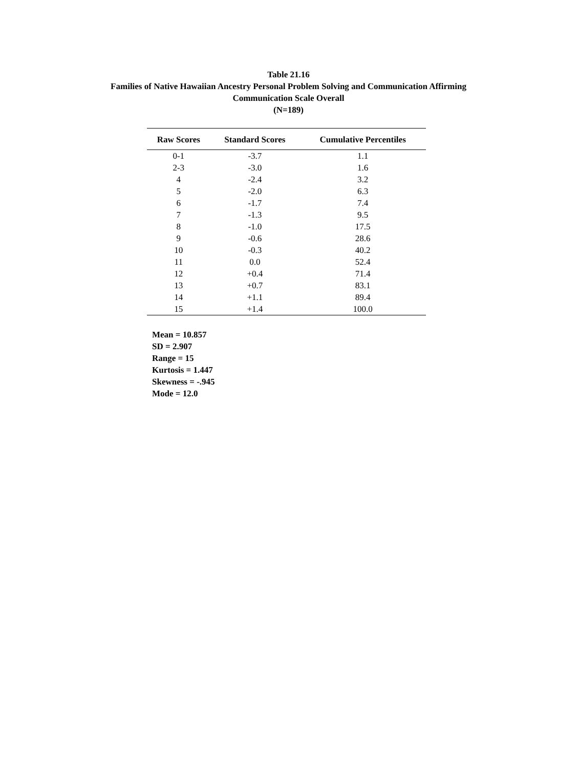Table 21.16
Families of Native Hawaiian Ancestry Personal Problem Solving and Communication Affirming
Communication Scale Overall
(N=189)
| Raw Scores | Standard Scores | Cumulative Percentiles |
| --- | --- | --- |
| 0-1 | -3.7 | 1.1 |
| 2-3 | -3.0 | 1.6 |
| 4 | -2.4 | 3.2 |
| 5 | -2.0 | 6.3 |
| 6 | -1.7 | 7.4 |
| 7 | -1.3 | 9.5 |
| 8 | -1.0 | 17.5 |
| 9 | -0.6 | 28.6 |
| 10 | -0.3 | 40.2 |
| 11 | 0.0 | 52.4 |
| 12 | +0.4 | 71.4 |
| 13 | +0.7 | 83.1 |
| 14 | +1.1 | 89.4 |
| 15 | +1.4 | 100.0 |
Mean = 10.857
SD = 2.907
Range = 15
Kurtosis = 1.447
Skewness = -.945
Mode = 12.0